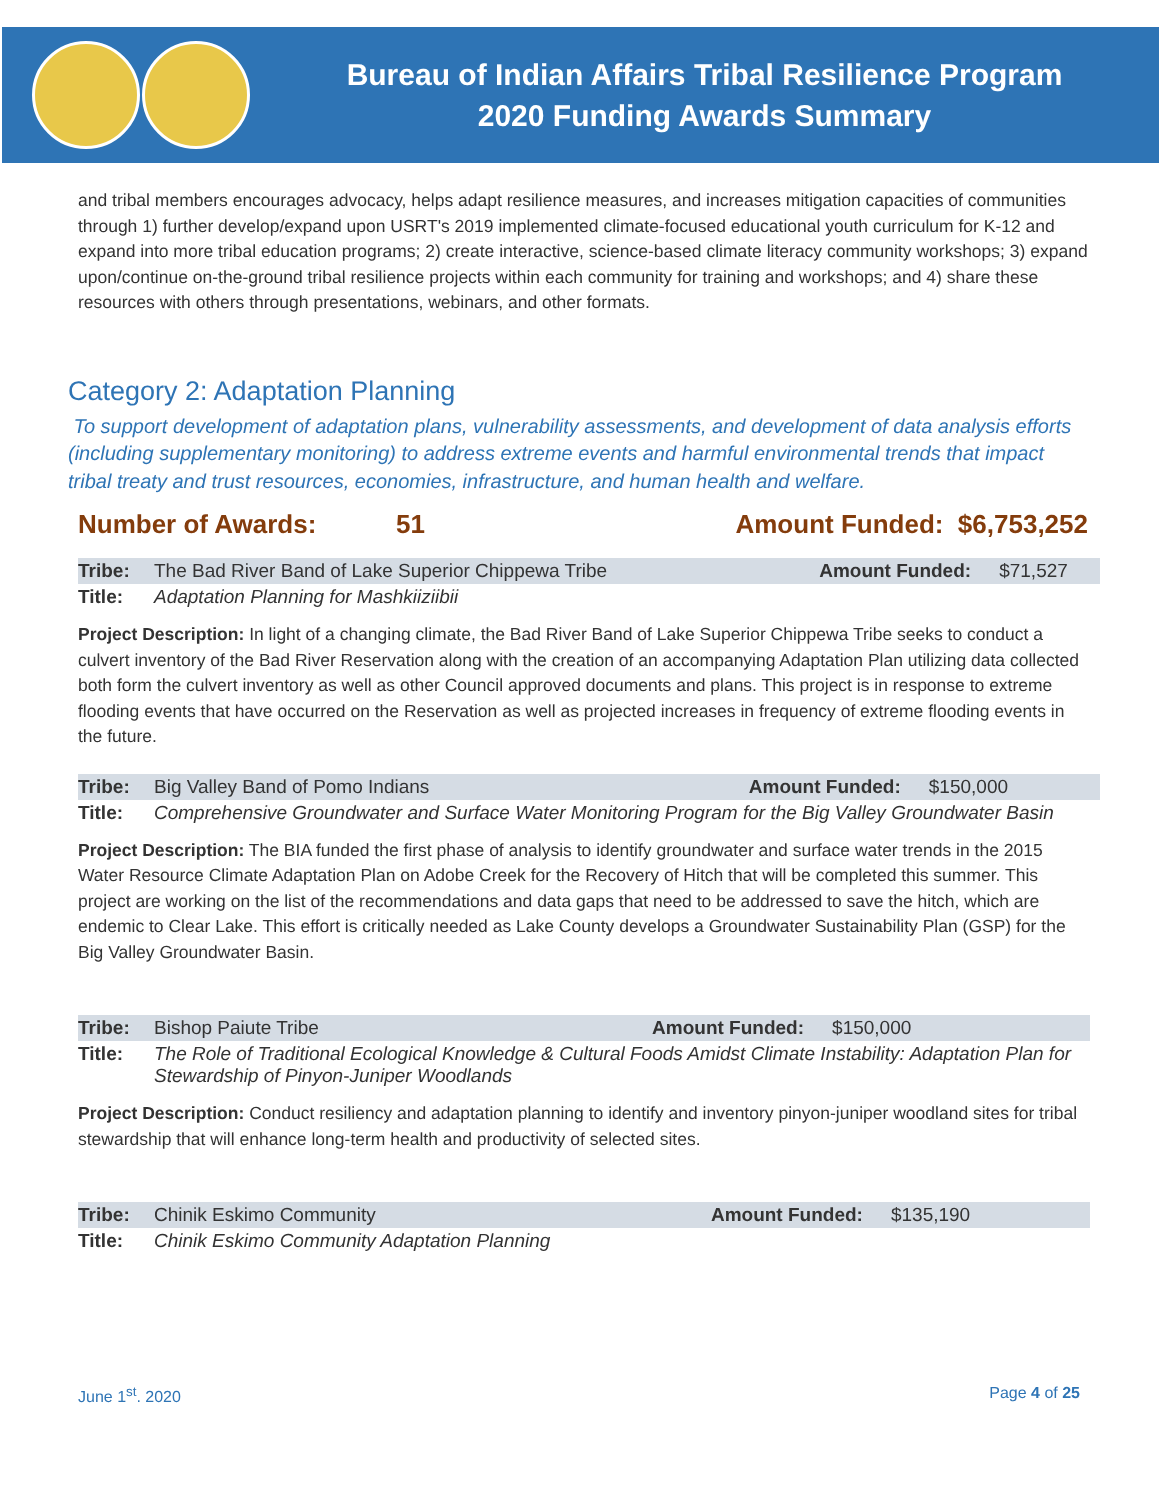Bureau of Indian Affairs Tribal Resilience Program
2020 Funding Awards Summary
and tribal members encourages advocacy, helps adapt resilience measures, and increases mitigation capacities of communities through 1) further develop/expand upon USRT's 2019 implemented climate-focused educational youth curriculum for K-12 and expand into more tribal education programs; 2) create interactive, science-based climate literacy community workshops; 3) expand upon/continue on-the-ground tribal resilience projects within each community for training and workshops; and 4) share these resources with others through presentations, webinars, and other formats.
Category 2: Adaptation Planning
To support development of adaptation plans, vulnerability assessments, and development of data analysis efforts (including supplementary monitoring) to address extreme events and harmful environmental trends that impact tribal treaty and trust resources, economies, infrastructure, and human health and welfare.
Number of Awards: 51 Amount Funded: $6,753,252
| Tribe: | The Bad River Band of Lake Superior Chippewa Tribe | Amount Funded: | $71,527 |
| Title: | Adaptation Planning for Mashkiiziibii | | |
Project Description: In light of a changing climate, the Bad River Band of Lake Superior Chippewa Tribe seeks to conduct a culvert inventory of the Bad River Reservation along with the creation of an accompanying Adaptation Plan utilizing data collected both form the culvert inventory as well as other Council approved documents and plans. This project is in response to extreme flooding events that have occurred on the Reservation as well as projected increases in frequency of extreme flooding events in the future.
| Tribe: | Big Valley Band of Pomo Indians | Amount Funded: | $150,000 |
| Title: | Comprehensive Groundwater and Surface Water Monitoring Program for the Big Valley Groundwater Basin | | |
Project Description: The BIA funded the first phase of analysis to identify groundwater and surface water trends in the 2015 Water Resource Climate Adaptation Plan on Adobe Creek for the Recovery of Hitch that will be completed this summer. This project are working on the list of the recommendations and data gaps that need to be addressed to save the hitch, which are endemic to Clear Lake. This effort is critically needed as Lake County develops a Groundwater Sustainability Plan (GSP) for the Big Valley Groundwater Basin.
| Tribe: | Bishop Paiute Tribe | Amount Funded: | $150,000 |
| Title: | The Role of Traditional Ecological Knowledge & Cultural Foods Amidst Climate Instability: Adaptation Plan for Stewardship of Pinyon-Juniper Woodlands | | |
Project Description: Conduct resiliency and adaptation planning to identify and inventory pinyon-juniper woodland sites for tribal stewardship that will enhance long-term health and productivity of selected sites.
| Tribe: | Chinik Eskimo Community | Amount Funded: | $135,190 |
| Title: | Chinik Eskimo Community Adaptation Planning | | |
June 1<sup>st</sup>. 2020 Page 4 of 25